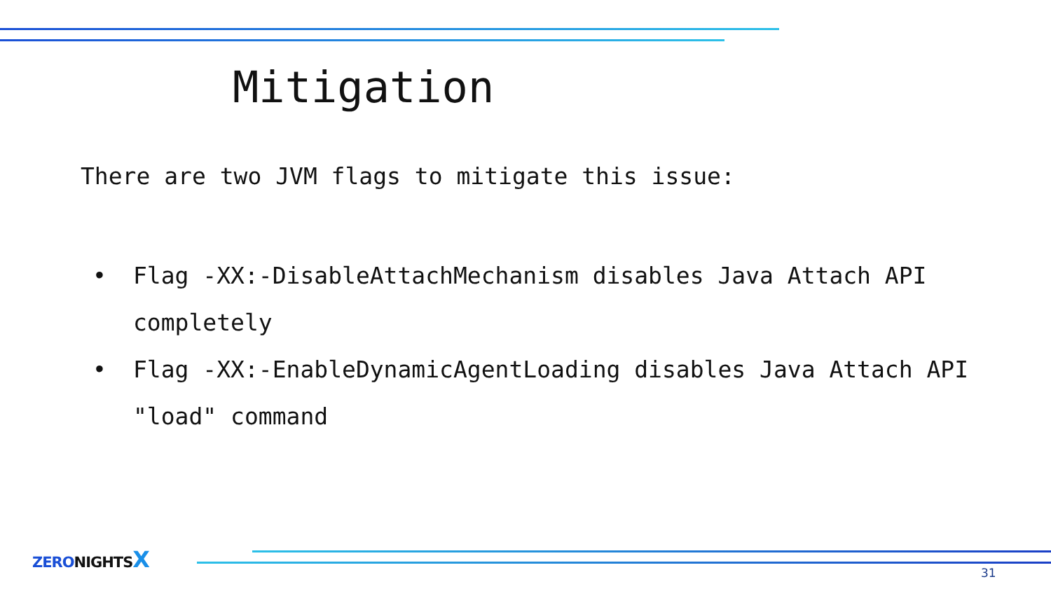Mitigation
There are two JVM flags to mitigate this issue:
• Flag -XX:-DisableAttachMechanism disables Java Attach API completely
• Flag -XX:-EnableDynamicAgentLoading disables Java Attach API "load" command
ZERO NIGHTS X
31